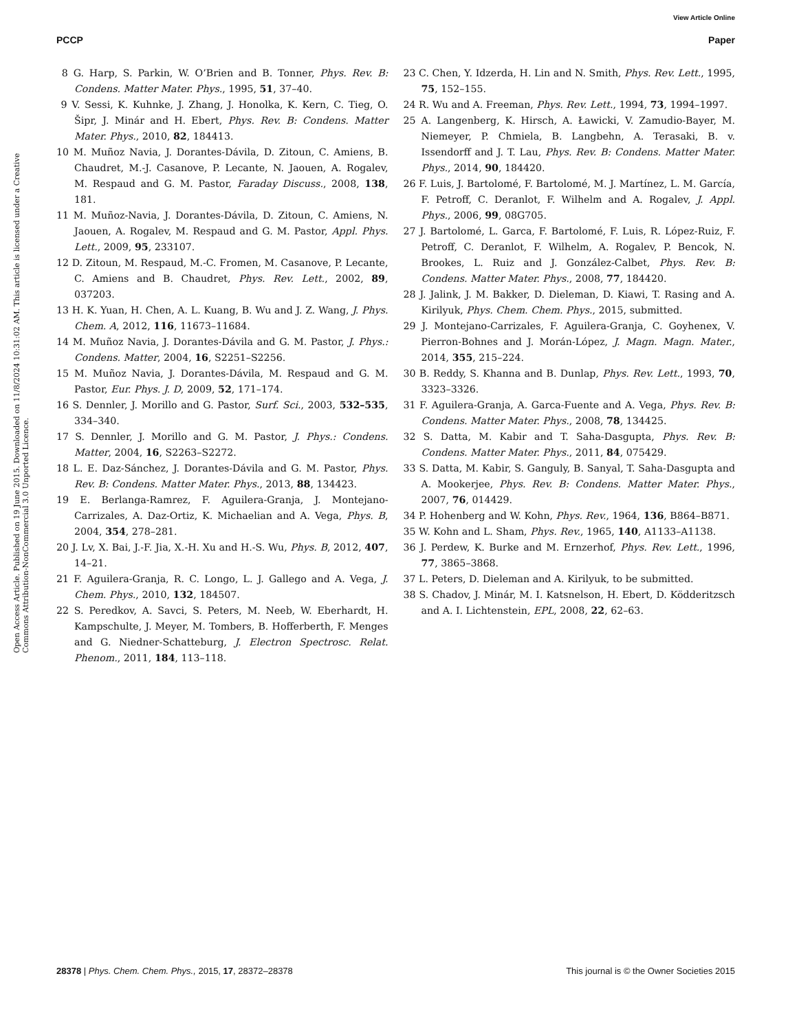View Article Online
PCCP Paper
Open Access Article. Published on 19 June 2015. Downloaded on 11/8/2024 10:31:02 AM. This article is licensed under a Creative Commons Attribution-NonCommercial 3.0 Unported Licence.
8 G. Harp, S. Parkin, W. O’Brien and B. Tonner, Phys. Rev. B: Condens. Matter Mater. Phys., 1995, 51, 37–40.
9 V. Sessi, K. Kuhnke, J. Zhang, J. Honolka, K. Kern, C. Tieg, O. Šipr, J. Minár and H. Ebert, Phys. Rev. B: Condens. Matter Mater. Phys., 2010, 82, 184413.
10 M. Muñoz Navia, J. Dorantes-Dávila, D. Zitoun, C. Amiens, B. Chaudret, M.-J. Casanove, P. Lecante, N. Jaouen, A. Rogalev, M. Respaud and G. M. Pastor, Faraday Discuss., 2008, 138, 181.
11 M. Muñoz-Navia, J. Dorantes-Dávila, D. Zitoun, C. Amiens, N. Jaouen, A. Rogalev, M. Respaud and G. M. Pastor, Appl. Phys. Lett., 2009, 95, 233107.
12 D. Zitoun, M. Respaud, M.-C. Fromen, M. Casanove, P. Lecante, C. Amiens and B. Chaudret, Phys. Rev. Lett., 2002, 89, 037203.
13 H. K. Yuan, H. Chen, A. L. Kuang, B. Wu and J. Z. Wang, J. Phys. Chem. A, 2012, 116, 11673–11684.
14 M. Muñoz Navia, J. Dorantes-Dávila and G. M. Pastor, J. Phys.: Condens. Matter, 2004, 16, S2251–S2256.
15 M. Muñoz Navia, J. Dorantes-Dávila, M. Respaud and G. M. Pastor, Eur. Phys. J. D, 2009, 52, 171–174.
16 S. Dennler, J. Morillo and G. Pastor, Surf. Sci., 2003, 532–535, 334–340.
17 S. Dennler, J. Morillo and G. M. Pastor, J. Phys.: Condens. Matter, 2004, 16, S2263–S2272.
18 L. E. Daz-Sánchez, J. Dorantes-Dávila and G. M. Pastor, Phys. Rev. B: Condens. Matter Mater. Phys., 2013, 88, 134423.
19 E. Berlanga-Ramrez, F. Aguilera-Granja, J. Montejano-Carrizales, A. Daz-Ortiz, K. Michaelian and A. Vega, Phys. B, 2004, 354, 278–281.
20 J. Lv, X. Bai, J.-F. Jia, X.-H. Xu and H.-S. Wu, Phys. B, 2012, 407, 14–21.
21 F. Aguilera-Granja, R. C. Longo, L. J. Gallego and A. Vega, J. Chem. Phys., 2010, 132, 184507.
22 S. Peredkov, A. Savci, S. Peters, M. Neeb, W. Eberhardt, H. Kampschulte, J. Meyer, M. Tombers, B. Hofferberth, F. Menges and G. Niedner-Schatteburg, J. Electron Spectrosc. Relat. Phenom., 2011, 184, 113–118.
23 C. Chen, Y. Idzerda, H. Lin and N. Smith, Phys. Rev. Lett., 1995, 75, 152–155.
24 R. Wu and A. Freeman, Phys. Rev. Lett., 1994, 73, 1994–1997.
25 A. Langenberg, K. Hirsch, A. Ławicki, V. Zamudio-Bayer, M. Niemeyer, P. Chmiela, B. Langbehn, A. Terasaki, B. v. Issendorff and J. T. Lau, Phys. Rev. B: Condens. Matter Mater. Phys., 2014, 90, 184420.
26 F. Luis, J. Bartolomé, F. Bartolomé, M. J. Martínez, L. M. García, F. Petroff, C. Deranlot, F. Wilhelm and A. Rogalev, J. Appl. Phys., 2006, 99, 08G705.
27 J. Bartolomé, L. Garca, F. Bartolomé, F. Luis, R. López-Ruiz, F. Petroff, C. Deranlot, F. Wilhelm, A. Rogalev, P. Bencok, N. Brookes, L. Ruiz and J. González-Calbet, Phys. Rev. B: Condens. Matter Mater. Phys., 2008, 77, 184420.
28 J. Jalink, J. M. Bakker, D. Dieleman, D. Kiawi, T. Rasing and A. Kirilyuk, Phys. Chem. Chem. Phys., 2015, submitted.
29 J. Montejano-Carrizales, F. Aguilera-Granja, C. Goyhenex, V. Pierron-Bohnes and J. Morán-López, J. Magn. Magn. Mater., 2014, 355, 215–224.
30 B. Reddy, S. Khanna and B. Dunlap, Phys. Rev. Lett., 1993, 70, 3323–3326.
31 F. Aguilera-Granja, A. Garca-Fuente and A. Vega, Phys. Rev. B: Condens. Matter Mater. Phys., 2008, 78, 134425.
32 S. Datta, M. Kabir and T. Saha-Dasgupta, Phys. Rev. B: Condens. Matter Mater. Phys., 2011, 84, 075429.
33 S. Datta, M. Kabir, S. Ganguly, B. Sanyal, T. Saha-Dasgupta and A. Mookerjee, Phys. Rev. B: Condens. Matter Mater. Phys., 2007, 76, 014429.
34 P. Hohenberg and W. Kohn, Phys. Rev., 1964, 136, B864–B871.
35 W. Kohn and L. Sham, Phys. Rev., 1965, 140, A1133–A1138.
36 J. Perdew, K. Burke and M. Ernzerhof, Phys. Rev. Lett., 1996, 77, 3865–3868.
37 L. Peters, D. Dieleman and A. Kirilyuk, to be submitted.
38 S. Chadov, J. Minár, M. I. Katsnelson, H. Ebert, D. Ködderitzsch and A. I. Lichtenstein, EPL, 2008, 22, 62–63.
28378 | Phys. Chem. Chem. Phys., 2015, 17, 28372–28378 This journal is © the Owner Societies 2015